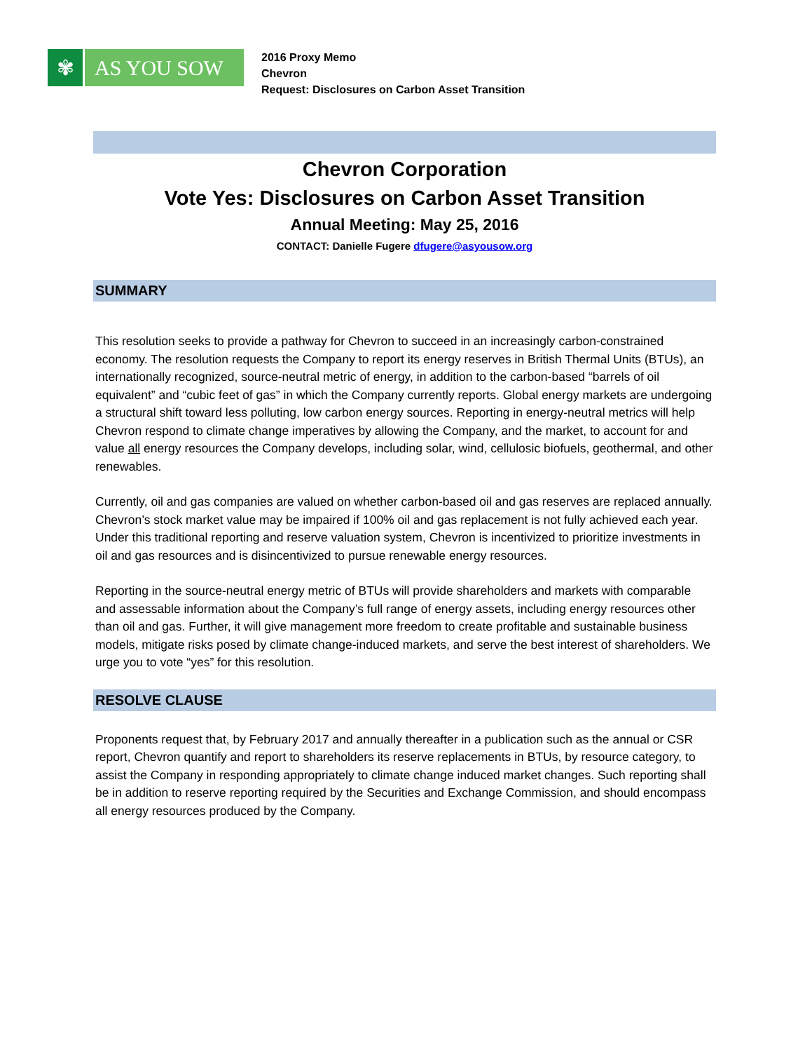✾ AS YOU SOW
2016 Proxy Memo
Chevron
Request: Disclosures on Carbon Asset Transition
Chevron Corporation
Vote Yes: Disclosures on Carbon Asset Transition
Annual Meeting: May 25, 2016
CONTACT: Danielle Fugere dfugere@asyousow.org
SUMMARY
This resolution seeks to provide a pathway for Chevron to succeed in an increasingly carbon-constrained economy. The resolution requests the Company to report its energy reserves in British Thermal Units (BTUs), an internationally recognized, source-neutral metric of energy, in addition to the carbon-based “barrels of oil equivalent” and “cubic feet of gas” in which the Company currently reports. Global energy markets are undergoing a structural shift toward less polluting, low carbon energy sources. Reporting in energy-neutral metrics will help Chevron respond to climate change imperatives by allowing the Company, and the market, to account for and value all energy resources the Company develops, including solar, wind, cellulosic biofuels, geothermal, and other renewables.
Currently, oil and gas companies are valued on whether carbon-based oil and gas reserves are replaced annually. Chevron’s stock market value may be impaired if 100% oil and gas replacement is not fully achieved each year. Under this traditional reporting and reserve valuation system, Chevron is incentivized to prioritize investments in oil and gas resources and is disincentivized to pursue renewable energy resources.
Reporting in the source-neutral energy metric of BTUs will provide shareholders and markets with comparable and assessable information about the Company’s full range of energy assets, including energy resources other than oil and gas. Further, it will give management more freedom to create profitable and sustainable business models, mitigate risks posed by climate change-induced markets, and serve the best interest of shareholders. We urge you to vote “yes” for this resolution.
RESOLVE CLAUSE
Proponents request that, by February 2017 and annually thereafter in a publication such as the annual or CSR report, Chevron quantify and report to shareholders its reserve replacements in BTUs, by resource category, to assist the Company in responding appropriately to climate change induced market changes. Such reporting shall be in addition to reserve reporting required by the Securities and Exchange Commission, and should encompass all energy resources produced by the Company.